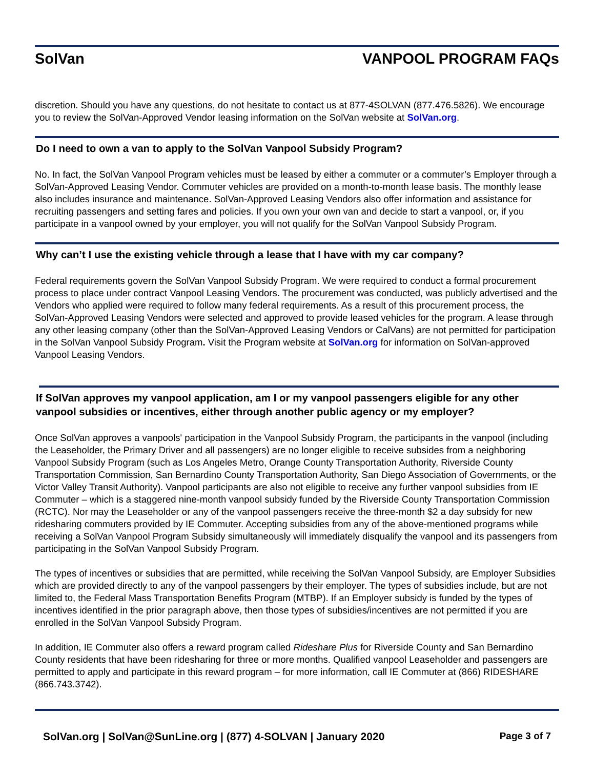SolVan VANPOOL PROGRAM FAQs
discretion. Should you have any questions, do not hesitate to contact us at 877-4SOLVAN (877.476.5826). We encourage you to review the SolVan-Approved Vendor leasing information on the SolVan website at SolVan.org.
Do I need to own a van to apply to the SolVan Vanpool Subsidy Program?
No. In fact, the SolVan Vanpool Program vehicles must be leased by either a commuter or a commuter’s Employer through a SolVan-Approved Leasing Vendor. Commuter vehicles are provided on a month-to-month lease basis. The monthly lease also includes insurance and maintenance. SolVan-Approved Leasing Vendors also offer information and assistance for recruiting passengers and setting fares and policies. If you own your own van and decide to start a vanpool, or, if you participate in a vanpool owned by your employer, you will not qualify for the SolVan Vanpool Subsidy Program.
Why can’t I use the existing vehicle through a lease that I have with my car company?
Federal requirements govern the SolVan Vanpool Subsidy Program. We were required to conduct a formal procurement process to place under contract Vanpool Leasing Vendors. The procurement was conducted, was publicly advertised and the Vendors who applied were required to follow many federal requirements. As a result of this procurement process, the SolVan-Approved Leasing Vendors were selected and approved to provide leased vehicles for the program. A lease through any other leasing company (other than the SolVan-Approved Leasing Vendors or CalVans) are not permitted for participation in the SolVan Vanpool Subsidy Program. Visit the Program website at SolVan.org for information on SolVan-approved Vanpool Leasing Vendors.
If SolVan approves my vanpool application, am I or my vanpool passengers eligible for any other vanpool subsidies or incentives, either through another public agency or my employer?
Once SolVan approves a vanpools' participation in the Vanpool Subsidy Program, the participants in the vanpool (including the Leaseholder, the Primary Driver and all passengers) are no longer eligible to receive subsides from a neighboring Vanpool Subsidy Program (such as Los Angeles Metro, Orange County Transportation Authority, Riverside County Transportation Commission, San Bernardino County Transportation Authority, San Diego Association of Governments, or the Victor Valley Transit Authority). Vanpool participants are also not eligible to receive any further vanpool subsidies from IE Commuter – which is a staggered nine-month vanpool subsidy funded by the Riverside County Transportation Commission (RCTC). Nor may the Leaseholder or any of the vanpool passengers receive the three-month $2 a day subsidy for new ridesharing commuters provided by IE Commuter. Accepting subsidies from any of the above-mentioned programs while receiving a SolVan Vanpool Program Subsidy simultaneously will immediately disqualify the vanpool and its passengers from participating in the SolVan Vanpool Subsidy Program.
The types of incentives or subsidies that are permitted, while receiving the SolVan Vanpool Subsidy, are Employer Subsidies which are provided directly to any of the vanpool passengers by their employer. The types of subsidies include, but are not limited to, the Federal Mass Transportation Benefits Program (MTBP). If an Employer subsidy is funded by the types of incentives identified in the prior paragraph above, then those types of subsidies/incentives are not permitted if you are enrolled in the SolVan Vanpool Subsidy Program.
In addition, IE Commuter also offers a reward program called Rideshare Plus for Riverside County and San Bernardino County residents that have been ridesharing for three or more months. Qualified vanpool Leaseholder and passengers are permitted to apply and participate in this reward program – for more information, call IE Commuter at (866) RIDESHARE (866.743.3742).
SolVan.org | SolVan@SunLine.org | (877) 4-SOLVAN | January 2020 Page 3 of 7